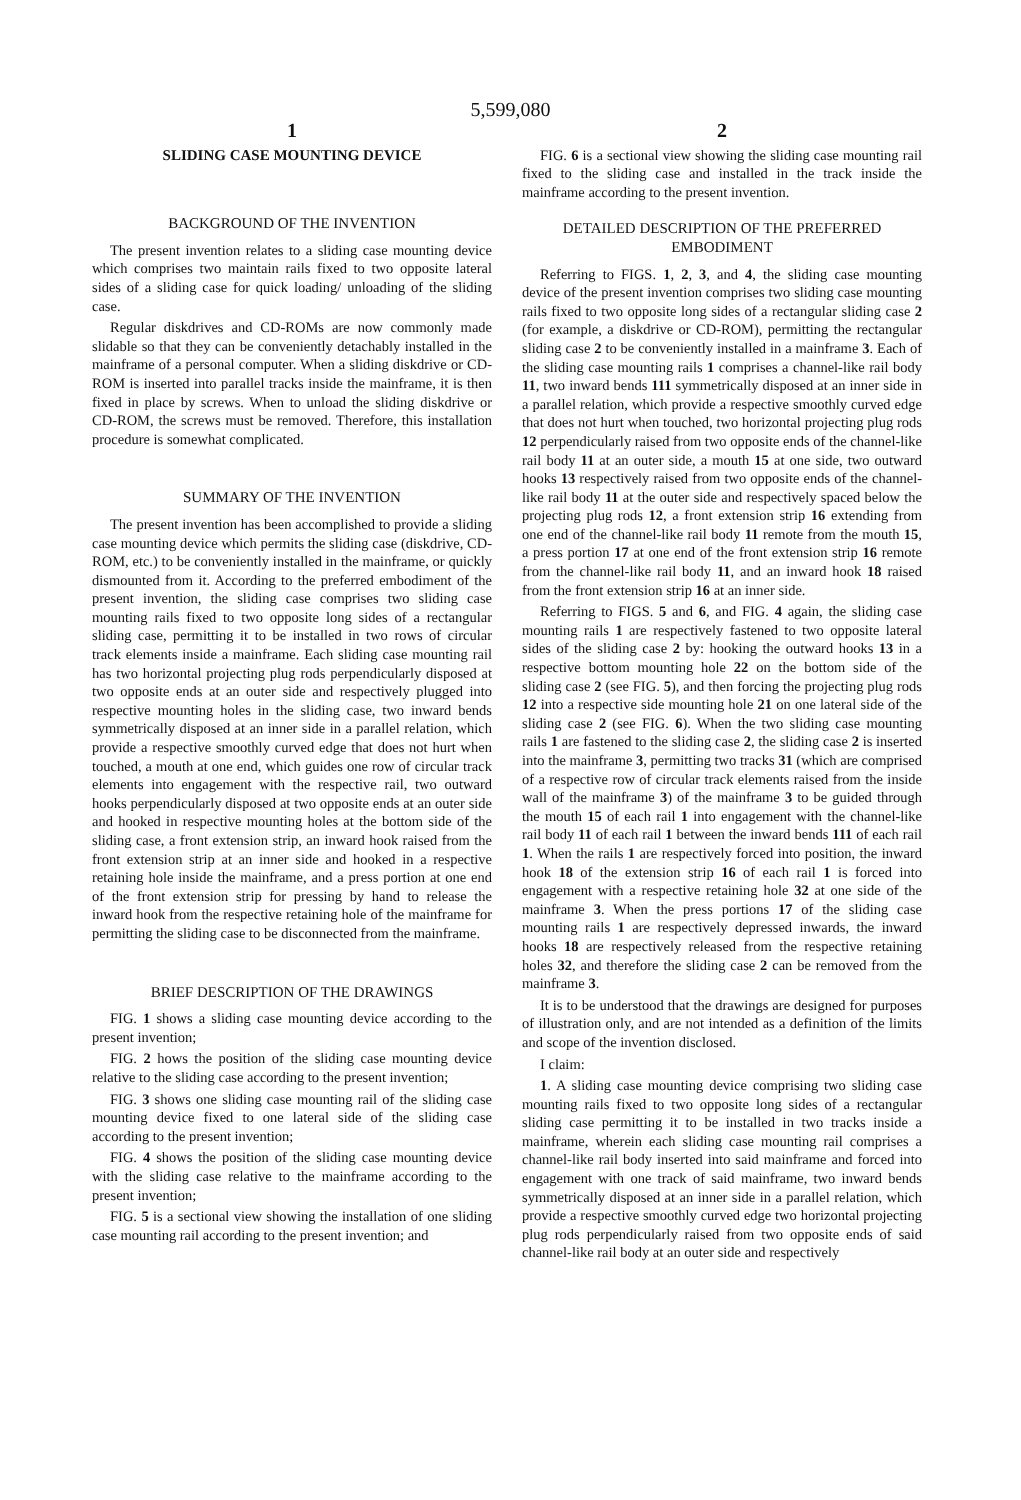5,599,080
1
SLIDING CASE MOUNTING DEVICE
BACKGROUND OF THE INVENTION
The present invention relates to a sliding case mounting device which comprises two maintain rails fixed to two opposite lateral sides of a sliding case for quick loading/ unloading of the sliding case.
Regular diskdrives and CD-ROMs are now commonly made slidable so that they can be conveniently detachably installed in the mainframe of a personal computer. When a sliding diskdrive or CD-ROM is inserted into parallel tracks inside the mainframe, it is then fixed in place by screws. When to unload the sliding diskdrive or CD-ROM, the screws must be removed. Therefore, this installation procedure is somewhat complicated.
SUMMARY OF THE INVENTION
The present invention has been accomplished to provide a sliding case mounting device which permits the sliding case (diskdrive, CD-ROM, etc.) to be conveniently installed in the mainframe, or quickly dismounted from it. According to the preferred embodiment of the present invention, the sliding case comprises two sliding case mounting rails fixed to two opposite long sides of a rectangular sliding case, permitting it to be installed in two rows of circular track elements inside a mainframe. Each sliding case mounting rail has two horizontal projecting plug rods perpendicularly disposed at two opposite ends at an outer side and respectively plugged into respective mounting holes in the sliding case, two inward bends symmetrically disposed at an inner side in a parallel relation, which provide a respective smoothly curved edge that does not hurt when touched, a mouth at one end, which guides one row of circular track elements into engagement with the respective rail, two outward hooks perpendicularly disposed at two opposite ends at an outer side and hooked in respective mounting holes at the bottom side of the sliding case, a front extension strip, an inward hook raised from the front extension strip at an inner side and hooked in a respective retaining hole inside the mainframe, and a press portion at one end of the front extension strip for pressing by hand to release the inward hook from the respective retaining hole of the mainframe for permitting the sliding case to be disconnected from the mainframe.
BRIEF DESCRIPTION OF THE DRAWINGS
FIG. 1 shows a sliding case mounting device according to the present invention;
FIG. 2 hows the position of the sliding case mounting device relative to the sliding case according to the present invention;
FIG. 3 shows one sliding case mounting rail of the sliding case mounting device fixed to one lateral side of the sliding case according to the present invention;
FIG. 4 shows the position of the sliding case mounting device with the sliding case relative to the mainframe according to the present invention;
FIG. 5 is a sectional view showing the installation of one sliding case mounting rail according to the present invention; and
2
FIG. 6 is a sectional view showing the sliding case mounting rail fixed to the sliding case and installed in the track inside the mainframe according to the present invention.
DETAILED DESCRIPTION OF THE PREFERRED EMBODIMENT
Referring to FIGS. 1, 2, 3, and 4, the sliding case mounting device of the present invention comprises two sliding case mounting rails fixed to two opposite long sides of a rectangular sliding case 2 (for example, a diskdrive or CD-ROM), permitting the rectangular sliding case 2 to be conveniently installed in a mainframe 3. Each of the sliding case mounting rails 1 comprises a channel-like rail body 11, two inward bends 111 symmetrically disposed at an inner side in a parallel relation, which provide a respective smoothly curved edge that does not hurt when touched, two horizontal projecting plug rods 12 perpendicularly raised from two opposite ends of the channel-like rail body 11 at an outer side, a mouth 15 at one side, two outward hooks 13 respectively raised from two opposite ends of the channel-like rail body 11 at the outer side and respectively spaced below the projecting plug rods 12, a front extension strip 16 extending from one end of the channel-like rail body 11 remote from the mouth 15, a press portion 17 at one end of the front extension strip 16 remote from the channel-like rail body 11, and an inward hook 18 raised from the front extension strip 16 at an inner side.
Referring to FIGS. 5 and 6, and FIG. 4 again, the sliding case mounting rails 1 are respectively fastened to two opposite lateral sides of the sliding case 2 by: hooking the outward hooks 13 in a respective bottom mounting hole 22 on the bottom side of the sliding case 2 (see FIG. 5), and then forcing the projecting plug rods 12 into a respective side mounting hole 21 on one lateral side of the sliding case 2 (see FIG. 6). When the two sliding case mounting rails 1 are fastened to the sliding case 2, the sliding case 2 is inserted into the mainframe 3, permitting two tracks 31 (which are comprised of a respective row of circular track elements raised from the inside wall of the mainframe 3) of the mainframe 3 to be guided through the mouth 15 of each rail 1 into engagement with the channel-like rail body 11 of each rail 1 between the inward bends 111 of each rail 1. When the rails 1 are respectively forced into position, the inward hook 18 of the extension strip 16 of each rail 1 is forced into engagement with a respective retaining hole 32 at one side of the mainframe 3. When the press portions 17 of the sliding case mounting rails 1 are respectively depressed inwards, the inward hooks 18 are respectively released from the respective retaining holes 32, and therefore the sliding case 2 can be removed from the mainframe 3.
It is to be understood that the drawings are designed for purposes of illustration only, and are not intended as a definition of the limits and scope of the invention disclosed.
I claim:
1. A sliding case mounting device comprising two sliding case mounting rails fixed to two opposite long sides of a rectangular sliding case permitting it to be installed in two tracks inside a mainframe, wherein each sliding case mounting rail comprises a channel-like rail body inserted into said mainframe and forced into engagement with one track of said mainframe, two inward bends symmetrically disposed at an inner side in a parallel relation, which provide a respective smoothly curved edge two horizontal projecting plug rods perpendicularly raised from two opposite ends of said channel-like rail body at an outer side and respectively